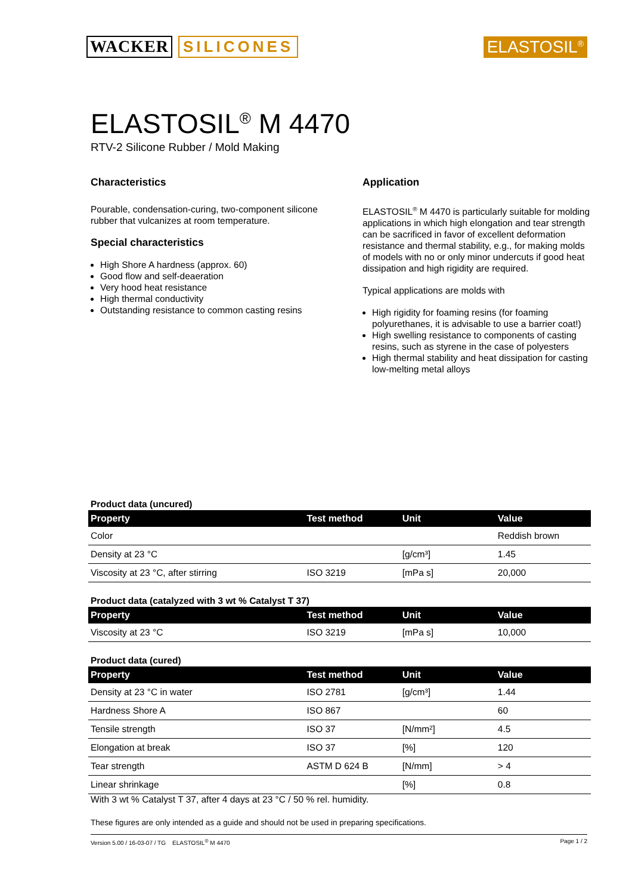WACKER SILICONES ELASTOSIL<sup>®</sup>
ELASTOSIL<sup>®</sup> M 4470
RTV-2 Silicone Rubber / Mold Making
Characteristics
Pourable, condensation-curing, two-component silicone rubber that vulcanizes at room temperature.
Special characteristics
High Shore A hardness (approx. 60)
Good flow and self-deaeration
Very hood heat resistance
High thermal conductivity
Outstanding resistance to common casting resins
Application
ELASTOSIL<sup>®</sup> M 4470 is particularly suitable for molding applications in which high elongation and tear strength can be sacrificed in favor of excellent deformation resistance and thermal stability, e.g., for making molds of models with no or only minor undercuts if good heat dissipation and high rigidity are required.
Typical applications are molds with
High rigidity for foaming resins (for foaming polyurethanes, it is advisable to use a barrier coat!)
High swelling resistance to components of casting resins, such as styrene in the case of polyesters
High thermal stability and heat dissipation for casting low-melting metal alloys
Product data (uncured)
| Property | Test method | Unit | Value |
| --- | --- | --- | --- |
| Color | | | Reddish brown |
| Density at 23 °C | | [g/cm³] | 1.45 |
| Viscosity at 23 °C, after stirring | ISO 3219 | [mPa s] | 20,000 |
Product data (catalyzed with 3 wt % Catalyst T 37)
| Property | Test method | Unit | Value |
| --- | --- | --- | --- |
| Viscosity at 23 °C | ISO 3219 | [mPa s] | 10,000 |
Product data (cured)
| Property | Test method | Unit | Value |
| --- | --- | --- | --- |
| Density at 23 °C in water | ISO 2781 | [g/cm³] | 1.44 |
| Hardness Shore A | ISO 867 | | 60 |
| Tensile strength | ISO 37 | [N/mm²] | 4.5 |
| Elongation at break | ISO 37 | [%] | 120 |
| Tear strength | ASTM D 624 B | [N/mm] | > 4 |
| Linear shrinkage | | [%] | 0.8 |
With 3 wt % Catalyst T 37, after 4 days at 23 °C / 50 % rel. humidity.
These figures are only intended as a guide and should not be used in preparing specifications.
Version 5.00 / 16-03-07 / TG ELASTOSIL<sup>®</sup> M 4470 Page 1 / 2